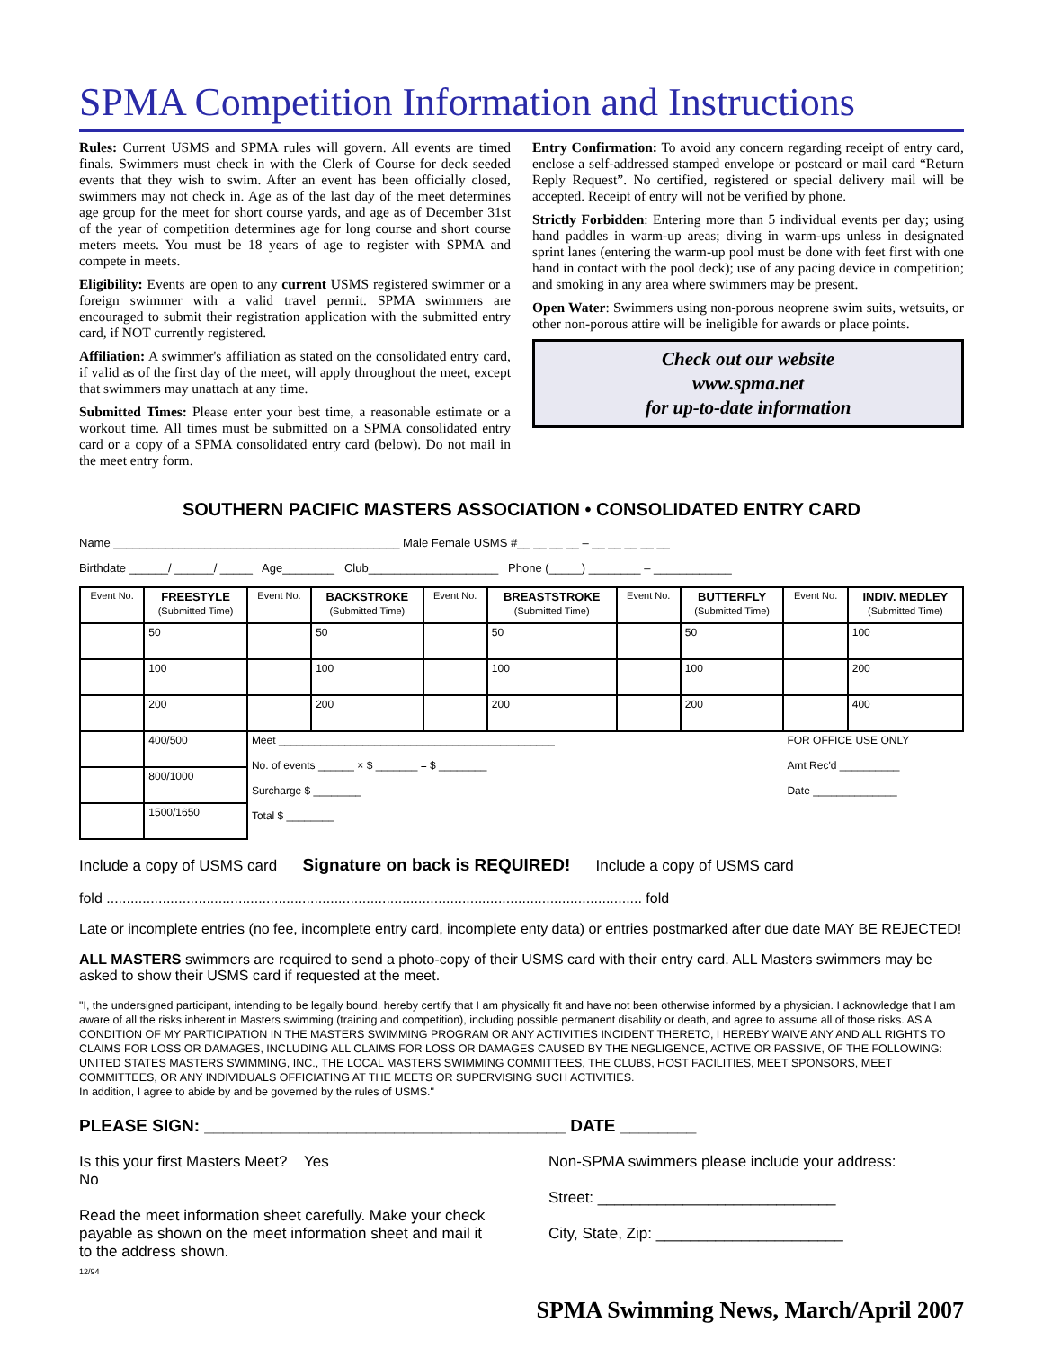SPMA Competition Information and Instructions
Rules: Current USMS and SPMA rules will govern. All events are timed finals. Swimmers must check in with the Clerk of Course for deck seeded events that they wish to swim. After an event has been officially closed, swimmers may not check in. Age as of the last day of the meet determines age group for the meet for short course yards, and age as of December 31st of the year of competition determines age for long course and short course meters meets. You must be 18 years of age to register with SPMA and compete in meets.
Eligibility: Events are open to any current USMS registered swimmer or a foreign swimmer with a valid travel permit. SPMA swimmers are encouraged to submit their registration application with the submitted entry card, if NOT currently registered.
Affiliation: A swimmer's affiliation as stated on the consolidated entry card, if valid as of the first day of the meet, will apply throughout the meet, except that swimmers may unattach at any time.
Submitted Times: Please enter your best time, a reasonable estimate or a workout time. All times must be submitted on a SPMA consolidated entry card or a copy of a SPMA consolidated entry card (below). Do not mail in the meet entry form.
Entry Confirmation: To avoid any concern regarding receipt of entry card, enclose a self-addressed stamped envelope or postcard or mail card “Return Reply Request”. No certified, registered or special delivery mail will be accepted. Receipt of entry will not be verified by phone.
Strictly Forbidden: Entering more than 5 individual events per day; using hand paddles in warm-up areas; diving in warm-ups unless in designated sprint lanes (entering the warm-up pool must be done with feet first with one hand in contact with the pool deck); use of any pacing device in competition; and smoking in any area where swimmers may be present.
Open Water: Swimmers using non-porous neoprene swim suits, wetsuits, or other non-porous attire will be ineligible for awards or place points.
Check out our website
www.spma.net
for up-to-date information
SOUTHERN PACIFIC MASTERS ASSOCIATION • CONSOLIDATED ENTRY CARD
Name ____________________________________________ Male Female USMS #__ __ __ __ – __ __ __ __ __
Birthdate ______/ ______/ _____ Age________ Club____________________ Phone (_____) ________ – ____________
| Event No. | FREESTYLE (Submitted Time) | Event No. | BACKSTROKE (Submitted Time) | Event No. | BREASTSTROKE (Submitted Time) | Event No. | BUTTERFLY (Submitted Time) | Event No. | INDIV. MEDLEY (Submitted Time) |
| --- | --- | --- | --- | --- | --- | --- | --- | --- | --- |
| | 50 | | 50 | | 50 | | 50 | | 100 |
| | 100 | | 100 | | 100 | | 100 | | 200 |
| | 200 | | 200 | | 200 | | 200 | | 400 |
| | 400/500 | Meet ______________________________________________ No. of events ______ × $ _______ = $ ________ Surcharge $ ________ Total $ ________ | | | | | | FOR OFFICE USE ONLY Amt Rec'd __________ Date ______________ | |
| | 800/1000 | | | | | | | | |
| | 1500/1650 | | | | | | | | |
Include a copy of USMS card Signature on back is REQUIRED! Include a copy of USMS card
fold ...................................................................................................................................... fold
Late or incomplete entries (no fee, incomplete entry card, incomplete enty data) or entries postmarked after due date MAY BE REJECTED!
ALL MASTERS swimmers are required to send a photo-copy of their USMS card with their entry card. ALL Masters swimmers may be asked to show their USMS card if requested at the meet.
"I, the undersigned participant, intending to be legally bound, hereby certify that I am physically fit and have not been otherwise informed by a physician. I acknowledge that I am aware of all the risks inherent in Masters swimming (training and competition), including possible permanent disability or death, and agree to assume all of those risks. AS A CONDITION OF MY PARTICIPATION IN THE MASTERS SWIMMING PROGRAM OR ANY ACTIVITIES INCIDENT THERETO, I HEREBY WAIVE ANY AND ALL RIGHTS TO CLAIMS FOR LOSS OR DAMAGES, INCLUDING ALL CLAIMS FOR LOSS OR DAMAGES CAUSED BY THE NEGLIGENCE, ACTIVE OR PASSIVE, OF THE FOLLOWING: UNITED STATES MASTERS SWIMMING, INC., THE LOCAL MASTERS SWIMMING COMMITTEES, THE CLUBS, HOST FACILITIES, MEET SPONSORS, MEET COMMITTEES, OR ANY INDIVIDUALS OFFICIATING AT THE MEETS OR SUPERVISING SUCH ACTIVITIES.
In addition, I agree to abide by and be governed by the rules of USMS."
PLEASE SIGN: ______________________________________ DATE ________
Is this your first Masters Meet? Yes
No
Read the meet information sheet carefully. Make your check payable as shown on the meet information sheet and mail it to the address shown.
12/94
Non-SPMA swimmers please include your address:
Street: ____________________________
City, State, Zip: ______________________
SPMA Swimming News, March/April 2007